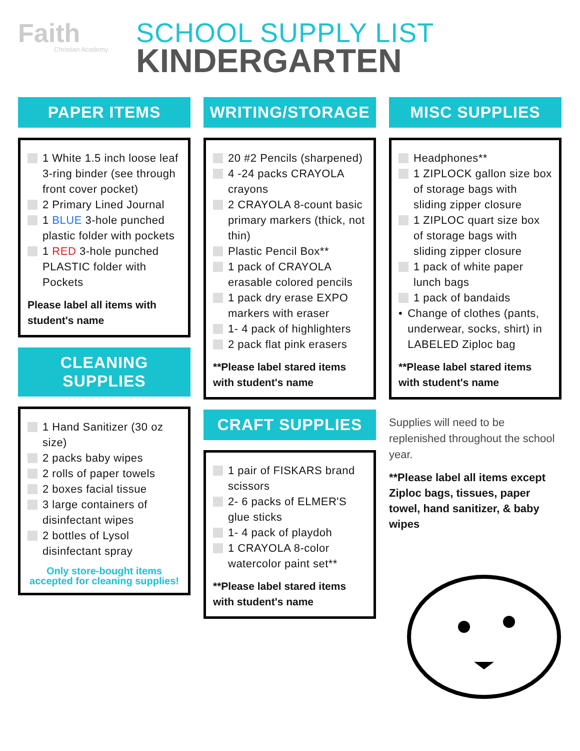Faith
Christian Academy
SCHOOL SUPPLY LIST
KINDERGARTEN
PAPER ITEMS
1 White 1.5 inch loose leaf 3-ring binder (see through front cover pocket)
2 Primary Lined Journal
1 BLUE 3-hole punched plastic folder with pockets
1 RED 3-hole punched PLASTIC folder with Pockets
Please label all items with student's name
CLEANING SUPPLIES
1 Hand Sanitizer (30 oz size)
2 packs baby wipes
2 rolls of paper towels
2 boxes facial tissue
3 large containers of disinfectant wipes
2 bottles of Lysol disinfectant spray
Only store-bought items accepted for cleaning supplies!
WRITING/STORAGE
20 #2 Pencils (sharpened)
4 -24 packs CRAYOLA crayons
2 CRAYOLA 8-count basic primary markers (thick, not thin)
Plastic Pencil Box**
1 pack of CRAYOLA erasable colored pencils
1 pack dry erase EXPO markers with eraser
1- 4 pack of highlighters
2 pack flat pink erasers
**Please label stared items with student's name
CRAFT SUPPLIES
1 pair of FISKARS brand scissors
2- 6 packs of ELMER'S glue sticks
1- 4 pack of playdoh
1 CRAYOLA 8-color watercolor paint set**
**Please label stared items with student's name
MISC SUPPLIES
Headphones**
1 ZIPLOCK gallon size box of storage bags with sliding zipper closure
1 ZIPLOC quart size box of storage bags with sliding zipper closure
1 pack of white paper lunch bags
1 pack of bandaids
• Change of clothes (pants, underwear, socks, shirt) in LABELED Ziploc bag
**Please label stared items with student's name
Supplies will need to be replenished throughout the school year.
**Please label all items except Ziploc bags, tissues, paper towel, hand sanitizer, & baby wipes